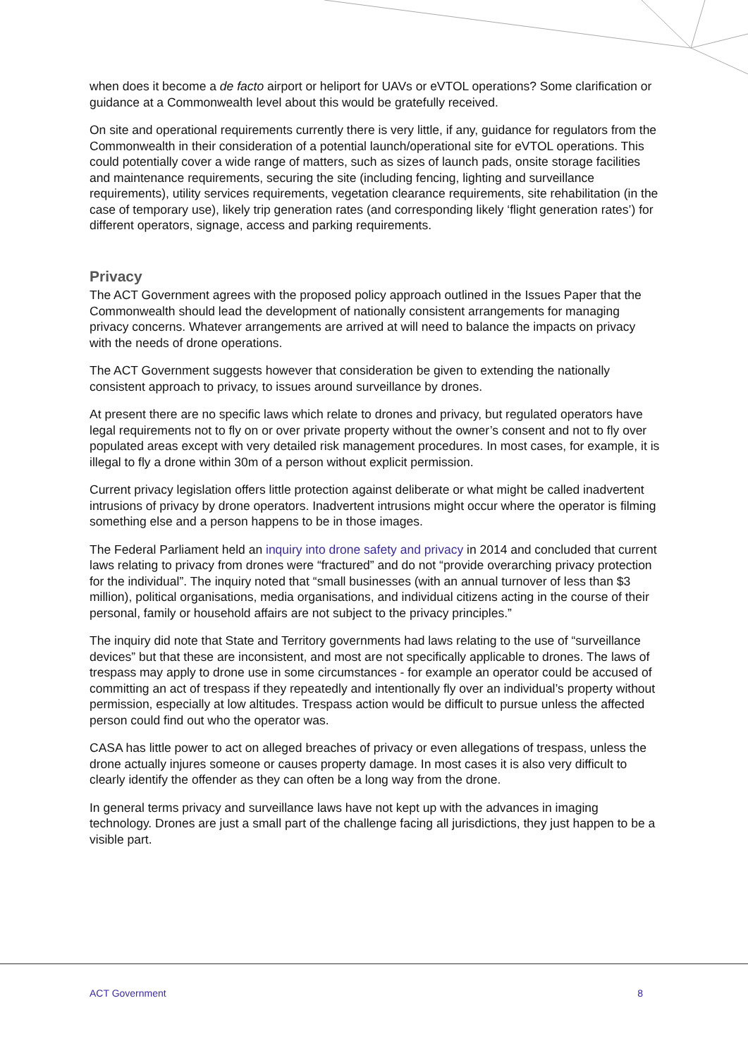when does it become a de facto airport or heliport for UAVs or eVTOL operations? Some clarification or guidance at a Commonwealth level about this would be gratefully received.
On site and operational requirements currently there is very little, if any, guidance for regulators from the Commonwealth in their consideration of a potential launch/operational site for eVTOL operations. This could potentially cover a wide range of matters, such as sizes of launch pads, onsite storage facilities and maintenance requirements, securing the site (including fencing, lighting and surveillance requirements), utility services requirements, vegetation clearance requirements, site rehabilitation (in the case of temporary use), likely trip generation rates (and corresponding likely ‘flight generation rates’) for different operators, signage, access and parking requirements.
Privacy
The ACT Government agrees with the proposed policy approach outlined in the Issues Paper that the Commonwealth should lead the development of nationally consistent arrangements for managing privacy concerns. Whatever arrangements are arrived at will need to balance the impacts on privacy with the needs of drone operations.
The ACT Government suggests however that consideration be given to extending the nationally consistent approach to privacy, to issues around surveillance by drones.
At present there are no specific laws which relate to drones and privacy, but regulated operators have legal requirements not to fly on or over private property without the owner’s consent and not to fly over populated areas except with very detailed risk management procedures. In most cases, for example, it is illegal to fly a drone within 30m of a person without explicit permission.
Current privacy legislation offers little protection against deliberate or what might be called inadvertent intrusions of privacy by drone operators. Inadvertent intrusions might occur where the operator is filming something else and a person happens to be in those images.
The Federal Parliament held an inquiry into drone safety and privacy in 2014 and concluded that current laws relating to privacy from drones were “fractured” and do not “provide overarching privacy protection for the individual”. The inquiry noted that “small businesses (with an annual turnover of less than $3 million), political organisations, media organisations, and individual citizens acting in the course of their personal, family or household affairs are not subject to the privacy principles.”
The inquiry did note that State and Territory governments had laws relating to the use of “surveillance devices” but that these are inconsistent, and most are not specifically applicable to drones. The laws of trespass may apply to drone use in some circumstances - for example an operator could be accused of committing an act of trespass if they repeatedly and intentionally fly over an individual’s property without permission, especially at low altitudes. Trespass action would be difficult to pursue unless the affected person could find out who the operator was.
CASA has little power to act on alleged breaches of privacy or even allegations of trespass, unless the drone actually injures someone or causes property damage. In most cases it is also very difficult to clearly identify the offender as they can often be a long way from the drone.
In general terms privacy and surveillance laws have not kept up with the advances in imaging technology. Drones are just a small part of the challenge facing all jurisdictions, they just happen to be a visible part.
ACT Government 8